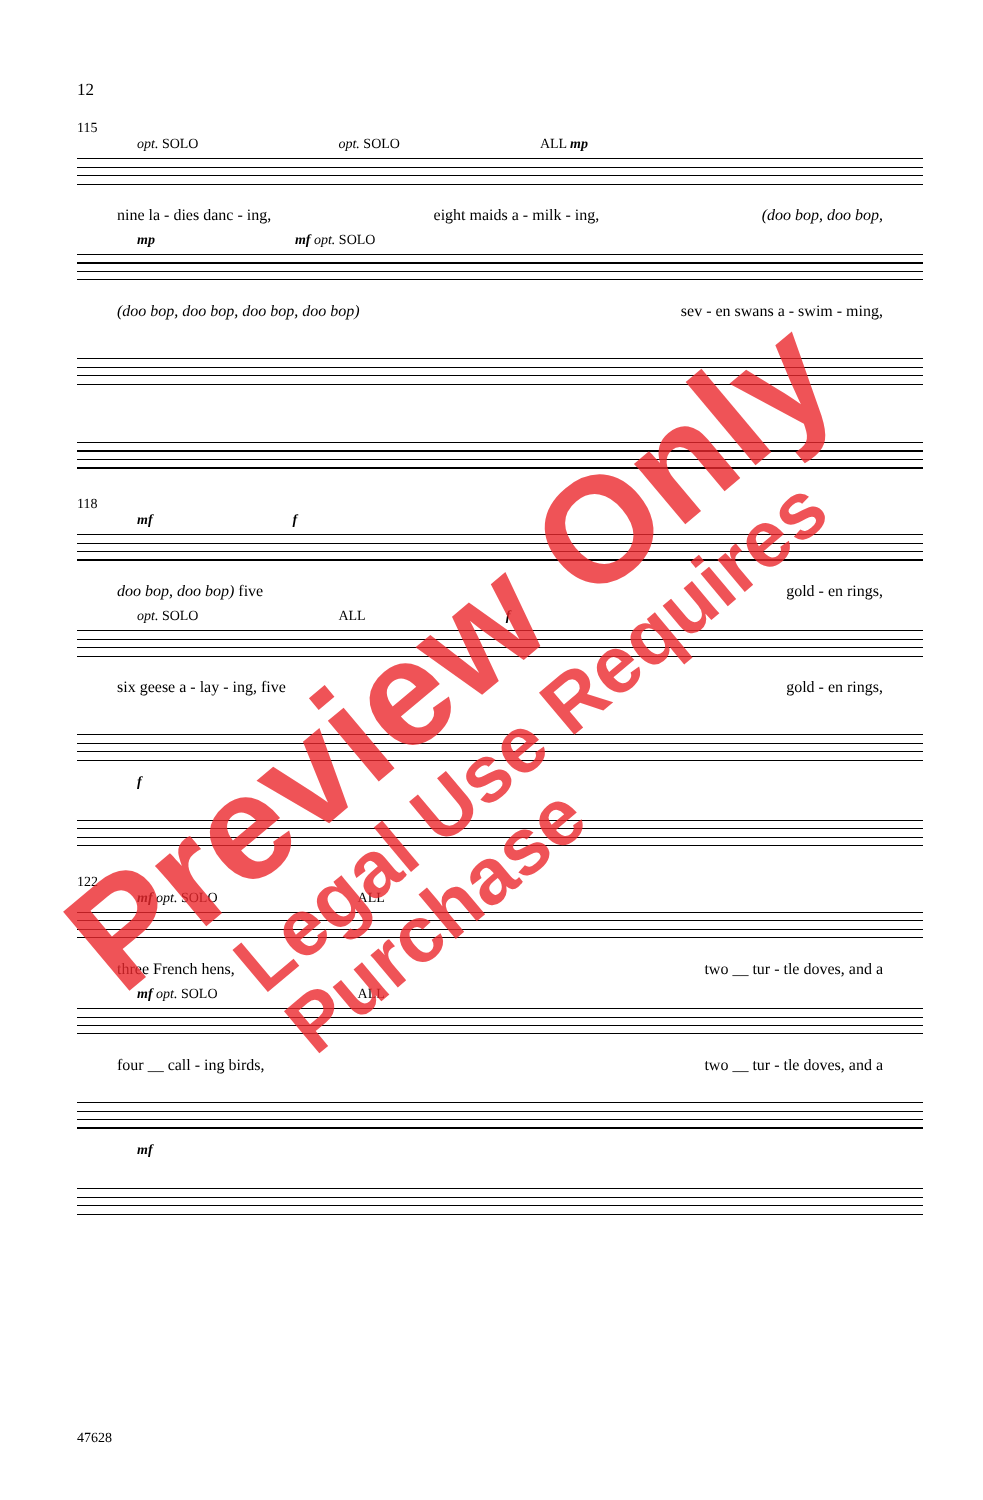12
115
opt. SOLO opt. SOLO ALL mp
nine la - dies danc - ing, eight maids a - milk - ing, (doo bop, doo bop,
mp mf opt. SOLO
(doo bop, doo bop, doo bop, doo bop) sev - en swans a - swim - ming,
118
mf f
doo bop, doo bop) five gold - en rings,
opt. SOLO ALL f
six geese a - lay - ing, five gold - en rings,
f
122
mf opt. SOLO ALL
three French hens, two __ tur - tle doves, and a
mf opt. SOLO ALL
four __ call - ing birds, two __ tur - tle doves, and a
mf
47628
Preview Only
Legal Use Requires Purchase